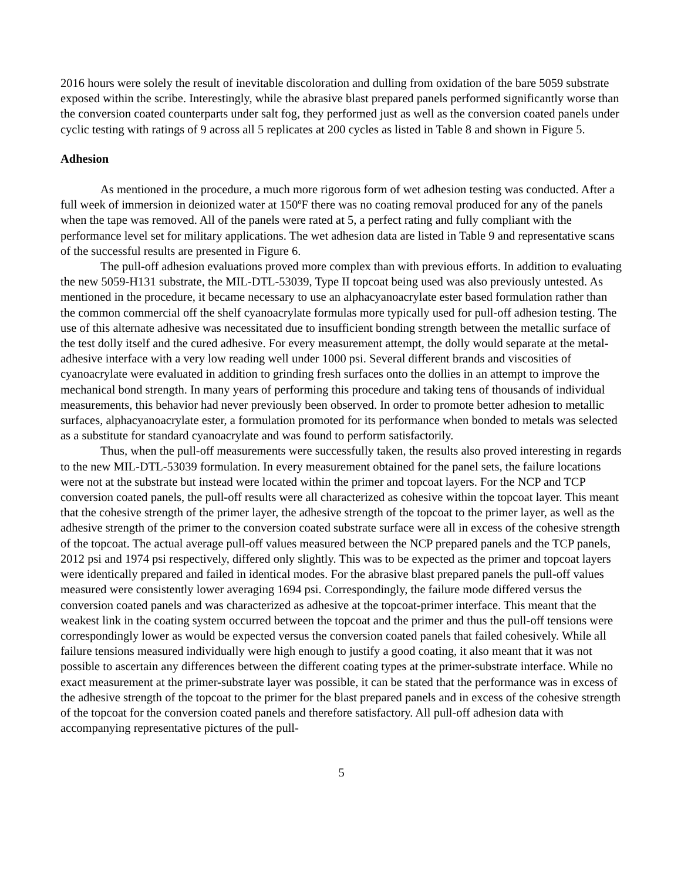2016 hours were solely the result of inevitable discoloration and dulling from oxidation of the bare 5059 substrate exposed within the scribe. Interestingly, while the abrasive blast prepared panels performed significantly worse than the conversion coated counterparts under salt fog, they performed just as well as the conversion coated panels under cyclic testing with ratings of 9 across all 5 replicates at 200 cycles as listed in Table 8 and shown in Figure 5.
Adhesion
As mentioned in the procedure, a much more rigorous form of wet adhesion testing was conducted. After a full week of immersion in deionized water at 150ºF there was no coating removal produced for any of the panels when the tape was removed. All of the panels were rated at 5, a perfect rating and fully compliant with the performance level set for military applications. The wet adhesion data are listed in Table 9 and representative scans of the successful results are presented in Figure 6.
The pull-off adhesion evaluations proved more complex than with previous efforts. In addition to evaluating the new 5059-H131 substrate, the MIL-DTL-53039, Type II topcoat being used was also previously untested. As mentioned in the procedure, it became necessary to use an alphacyanoacrylate ester based formulation rather than the common commercial off the shelf cyanoacrylate formulas more typically used for pull-off adhesion testing. The use of this alternate adhesive was necessitated due to insufficient bonding strength between the metallic surface of the test dolly itself and the cured adhesive. For every measurement attempt, the dolly would separate at the metal-adhesive interface with a very low reading well under 1000 psi. Several different brands and viscosities of cyanoacrylate were evaluated in addition to grinding fresh surfaces onto the dollies in an attempt to improve the mechanical bond strength. In many years of performing this procedure and taking tens of thousands of individual measurements, this behavior had never previously been observed. In order to promote better adhesion to metallic surfaces, alphacyanoacrylate ester, a formulation promoted for its performance when bonded to metals was selected as a substitute for standard cyanoacrylate and was found to perform satisfactorily.
Thus, when the pull-off measurements were successfully taken, the results also proved interesting in regards to the new MIL-DTL-53039 formulation. In every measurement obtained for the panel sets, the failure locations were not at the substrate but instead were located within the primer and topcoat layers. For the NCP and TCP conversion coated panels, the pull-off results were all characterized as cohesive within the topcoat layer. This meant that the cohesive strength of the primer layer, the adhesive strength of the topcoat to the primer layer, as well as the adhesive strength of the primer to the conversion coated substrate surface were all in excess of the cohesive strength of the topcoat. The actual average pull-off values measured between the NCP prepared panels and the TCP panels, 2012 psi and 1974 psi respectively, differed only slightly. This was to be expected as the primer and topcoat layers were identically prepared and failed in identical modes. For the abrasive blast prepared panels the pull-off values measured were consistently lower averaging 1694 psi. Correspondingly, the failure mode differed versus the conversion coated panels and was characterized as adhesive at the topcoat-primer interface. This meant that the weakest link in the coating system occurred between the topcoat and the primer and thus the pull-off tensions were correspondingly lower as would be expected versus the conversion coated panels that failed cohesively. While all failure tensions measured individually were high enough to justify a good coating, it also meant that it was not possible to ascertain any differences between the different coating types at the primer-substrate interface. While no exact measurement at the primer-substrate layer was possible, it can be stated that the performance was in excess of the adhesive strength of the topcoat to the primer for the blast prepared panels and in excess of the cohesive strength of the topcoat for the conversion coated panels and therefore satisfactory. All pull-off adhesion data with accompanying representative pictures of the pull-
5